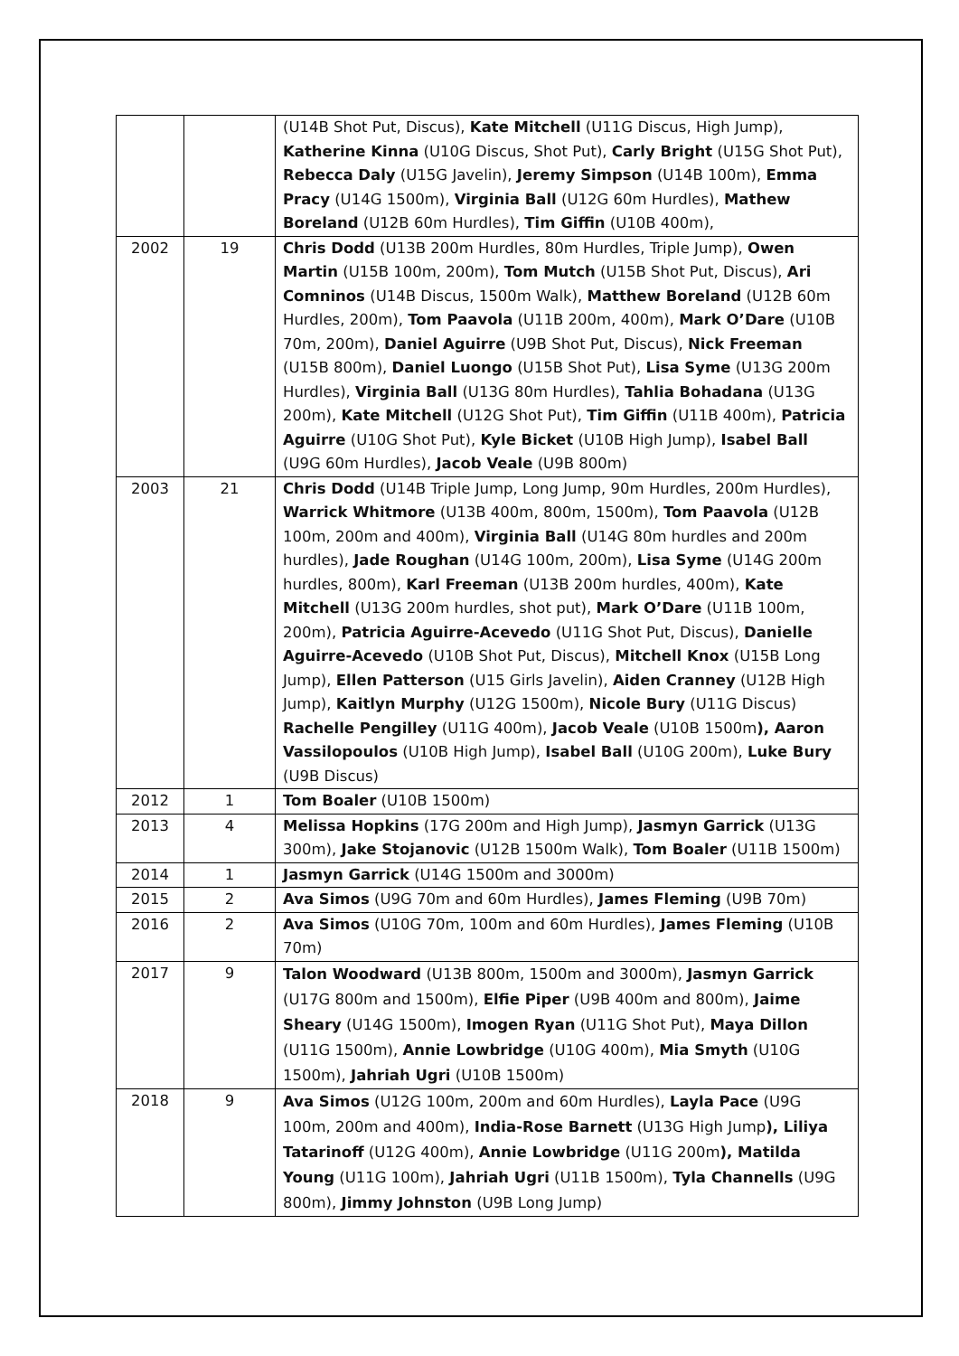| | | (U14B Shot Put, Discus), Kate Mitchell (U11G Discus, High Jump), Katherine Kinna (U10G Discus, Shot Put), Carly Bright (U15G Shot Put), Rebecca Daly (U15G Javelin), Jeremy Simpson (U14B 100m), Emma Pracy (U14G 1500m), Virginia Ball (U12G 60m Hurdles), Mathew Boreland (U12B 60m Hurdles), Tim Giffin (U10B 400m), |
| 2002 | 19 | Chris Dodd (U13B 200m Hurdles, 80m Hurdles, Triple Jump), Owen Martin (U15B 100m, 200m), Tom Mutch (U15B Shot Put, Discus), Ari Comninos (U14B Discus, 1500m Walk), Matthew Boreland (U12B 60m Hurdles, 200m), Tom Paavola (U11B 200m, 400m), Mark O’Dare (U10B 70m, 200m), Daniel Aguirre (U9B Shot Put, Discus), Nick Freeman (U15B 800m), Daniel Luongo (U15B Shot Put), Lisa Syme (U13G 200m Hurdles), Virginia Ball (U13G 80m Hurdles), Tahlia Bohadana (U13G 200m), Kate Mitchell (U12G Shot Put), Tim Giffin (U11B 400m), Patricia Aguirre (U10G Shot Put), Kyle Bicket (U10B High Jump), Isabel Ball (U9G 60m Hurdles), Jacob Veale (U9B 800m) |
| 2003 | 21 | Chris Dodd (U14B Triple Jump, Long Jump, 90m Hurdles, 200m Hurdles), Warrick Whitmore (U13B 400m, 800m, 1500m), Tom Paavola (U12B 100m, 200m and 400m), Virginia Ball (U14G 80m hurdles and 200m hurdles), Jade Roughan (U14G 100m, 200m), Lisa Syme (U14G 200m hurdles, 800m), Karl Freeman (U13B 200m hurdles, 400m), Kate Mitchell (U13G 200m hurdles, shot put), Mark O’Dare (U11B 100m, 200m), Patricia Aguirre-Acevedo (U11G Shot Put, Discus), Danielle Aguirre-Acevedo (U10B Shot Put, Discus), Mitchell Knox (U15B Long Jump), Ellen Patterson (U15 Girls Javelin), Aiden Cranney (U12B High Jump), Kaitlyn Murphy (U12G 1500m), Nicole Bury (U11G Discus) Rachelle Pengilley (U11G 400m), Jacob Veale (U10B 1500m ), Aaron Vassilopoulos (U10B High Jump), Isabel Ball (U10G 200m), Luke Bury (U9B Discus) |
| 2012 | 1 | Tom Boaler (U10B 1500m) |
| 2013 | 4 | Melissa Hopkins (17G 200m and High Jump), Jasmyn Garrick (U13G 300m), Jake Stojanovic (U12B 1500m Walk), Tom Boaler (U11B 1500m) |
| 2014 | 1 | Jasmyn Garrick (U14G 1500m and 3000m) |
| 2015 | 2 | Ava Simos (U9G 70m and 60m Hurdles), James Fleming (U9B 70m) |
| 2016 | 2 | Ava Simos (U10G 70m, 100m and 60m Hurdles), James Fleming (U10B 70m) |
| 2017 | 9 | Talon Woodward (U13B 800m, 1500m and 3000m), Jasmyn Garrick (U17G 800m and 1500m), Elfie Piper (U9B 400m and 800m), Jaime Sheary (U14G 1500m), Imogen Ryan (U11G Shot Put), Maya Dillon (U11G 1500m), Annie Lowbridge (U10G 400m), Mia Smyth (U10G 1500m), Jahriah Ugri (U10B 1500m) |
| 2018 | 9 | Ava Simos (U12G 100m, 200m and 60m Hurdles), Layla Pace (U9G 100m, 200m and 400m), India-Rose Barnett (U13G High Jump ), Liliya Tatarinoff (U12G 400m), Annie Lowbridge (U11G 200m ), Matilda Young (U11G 100m), Jahriah Ugri (U11B 1500m), Tyla Channells (U9G 800m), Jimmy Johnston (U9B Long Jump) |